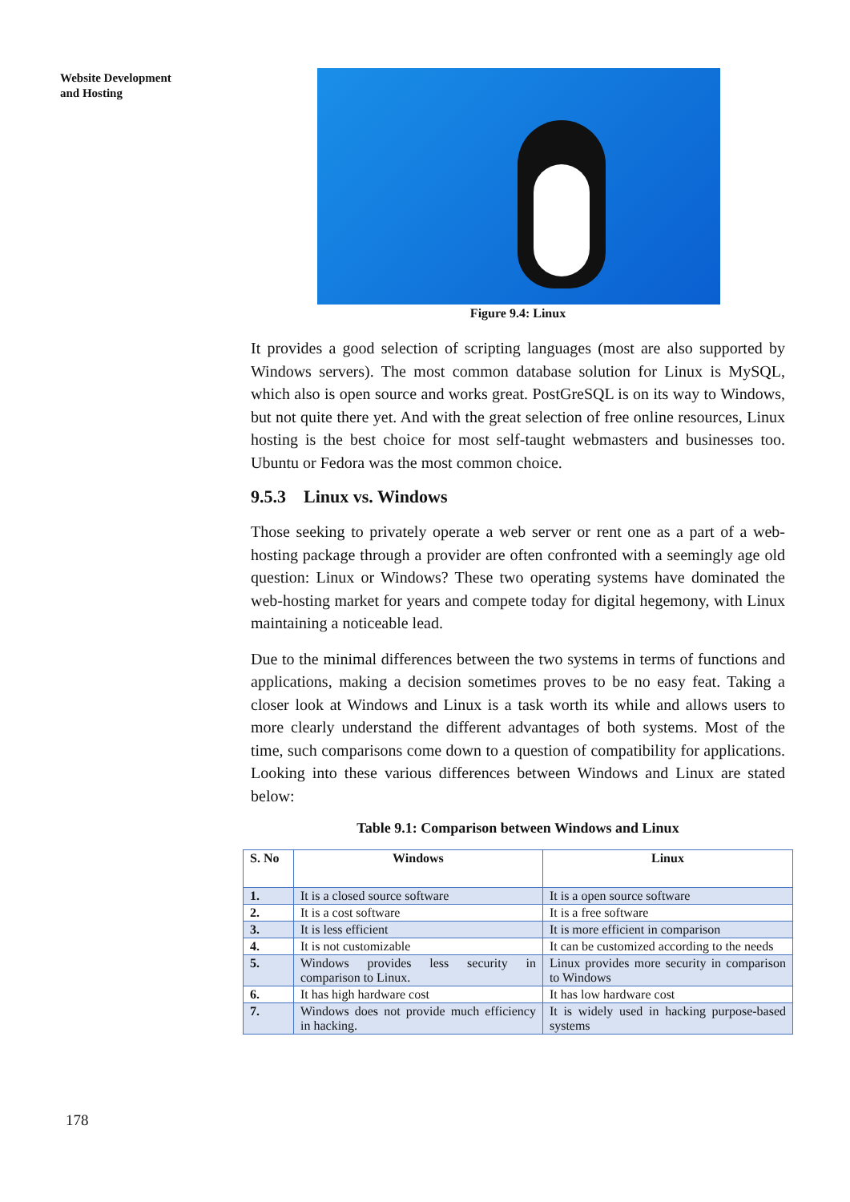Website Development
and Hosting
Figure 9.4: Linux
It provides a good selection of scripting languages (most are also supported by Windows servers). The most common database solution for Linux is MySQL, which also is open source and works great. PostGreSQL is on its way to Windows, but not quite there yet. And with the great selection of free online resources, Linux hosting is the best choice for most self-taught webmasters and businesses too. Ubuntu or Fedora was the most common choice.
9.5.3 Linux vs. Windows
Those seeking to privately operate a web server or rent one as a part of a web-hosting package through a provider are often confronted with a seemingly age old question: Linux or Windows? These two operating systems have dominated the web-hosting market for years and compete today for digital hegemony, with Linux maintaining a noticeable lead.
Due to the minimal differences between the two systems in terms of functions and applications, making a decision sometimes proves to be no easy feat. Taking a closer look at Windows and Linux is a task worth its while and allows users to more clearly understand the different advantages of both systems. Most of the time, such comparisons come down to a question of compatibility for applications. Looking into these various differences between Windows and Linux are stated below:
Table 9.1: Comparison between Windows and Linux
| S. No | Windows | Linux |
| --- | --- | --- |
| 1. | It is a closed source software | It is a open source software |
| 2. | It is a cost software | It is a free software |
| 3. | It is less efficient | It is more efficient in comparison |
| 4. | It is not customizable | It can be customized according to the needs |
| 5. | Windows provides less security in comparison to Linux. | Linux provides more security in comparison to Windows |
| 6. | It has high hardware cost | It has low hardware cost |
| 7. | Windows does not provide much efficiency in hacking. | It is widely used in hacking purpose-based systems |
178